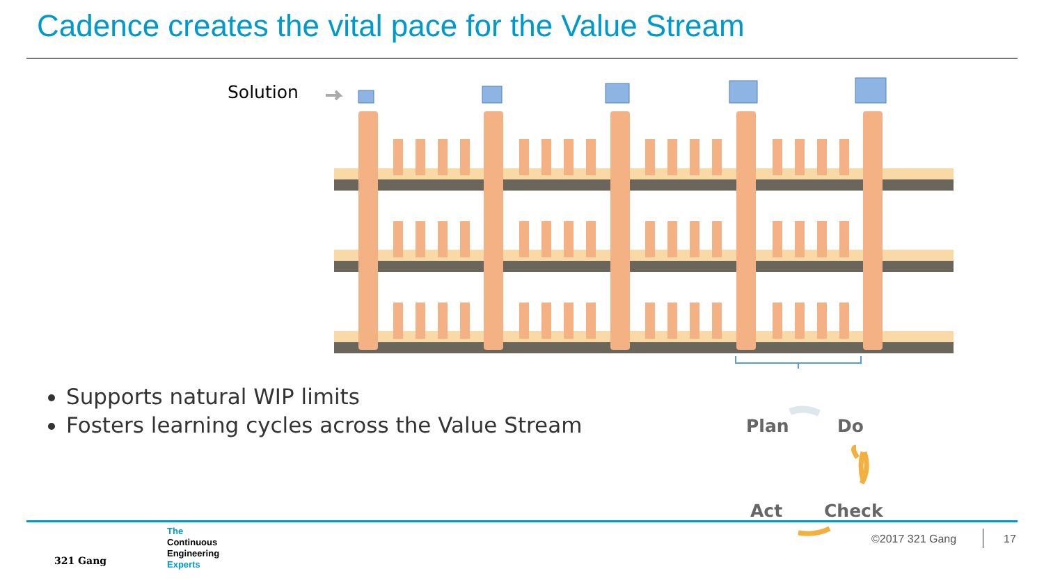Cadence creates the vital pace for the Value Stream
Solution
Supports natural WIP limits
Fosters learning cycles across the Value Stream
Plan Do
Act Check
321 Gang
The
Continuous
Engineering
Experts
©2017 321 Gang 17